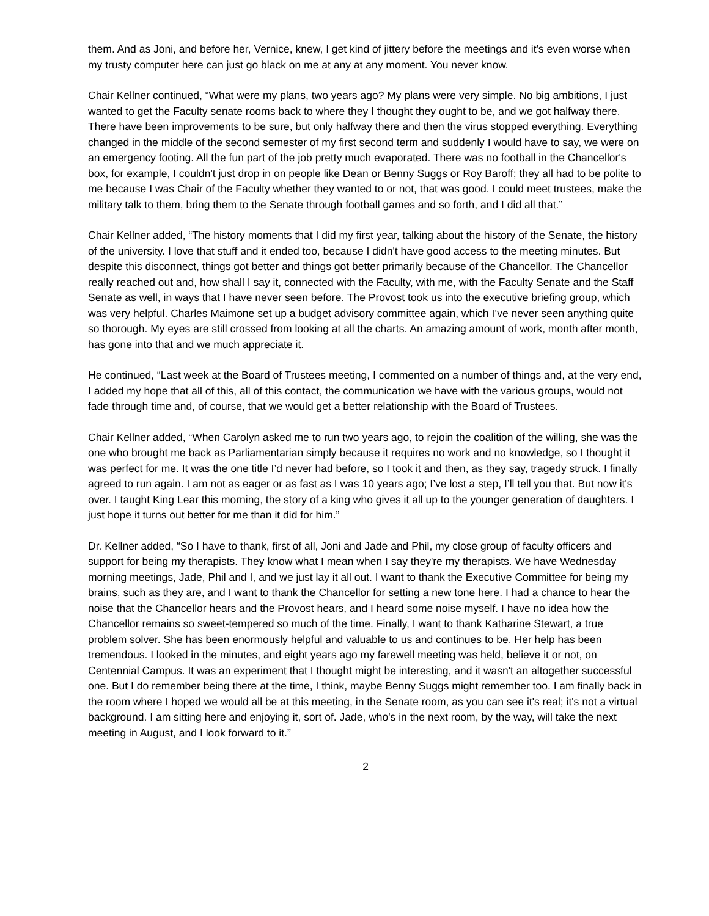them. And as Joni, and before her, Vernice, knew, I get kind of jittery before the meetings and it's even worse when my trusty computer here can just go black on me at any at any moment. You never know.
Chair Kellner continued, “What were my plans, two years ago? My plans were very simple. No big ambitions, I just wanted to get the Faculty senate rooms back to where they I thought they ought to be, and we got halfway there. There have been improvements to be sure, but only halfway there and then the virus stopped everything. Everything changed in the middle of the second semester of my first second term and suddenly I would have to say, we were on an emergency footing. All the fun part of the job pretty much evaporated. There was no football in the Chancellor's box, for example, I couldn't just drop in on people like Dean or Benny Suggs or Roy Baroff; they all had to be polite to me because I was Chair of the Faculty whether they wanted to or not, that was good. I could meet trustees, make the military talk to them, bring them to the Senate through football games and so forth, and I did all that.”
Chair Kellner added, “The history moments that I did my first year, talking about the history of the Senate, the history of the university. I love that stuff and it ended too, because I didn't have good access to the meeting minutes. But despite this disconnect, things got better and things got better primarily because of the Chancellor. The Chancellor really reached out and, how shall I say it, connected with the Faculty, with me, with the Faculty Senate and the Staff Senate as well, in ways that I have never seen before. The Provost took us into the executive briefing group, which was very helpful. Charles Maimone set up a budget advisory committee again, which I’ve never seen anything quite so thorough. My eyes are still crossed from looking at all the charts. An amazing amount of work, month after month, has gone into that and we much appreciate it.
He continued, “Last week at the Board of Trustees meeting, I commented on a number of things and, at the very end, I added my hope that all of this, all of this contact, the communication we have with the various groups, would not fade through time and, of course, that we would get a better relationship with the Board of Trustees.
Chair Kellner added, “When Carolyn asked me to run two years ago, to rejoin the coalition of the willing, she was the one who brought me back as Parliamentarian simply because it requires no work and no knowledge, so I thought it was perfect for me. It was the one title I’d never had before, so I took it and then, as they say, tragedy struck. I finally agreed to run again. I am not as eager or as fast as I was 10 years ago; I’ve lost a step, I’ll tell you that. But now it's over. I taught King Lear this morning, the story of a king who gives it all up to the younger generation of daughters. I just hope it turns out better for me than it did for him.”
Dr. Kellner added, “So I have to thank, first of all, Joni and Jade and Phil, my close group of faculty officers and support for being my therapists. They know what I mean when I say they're my therapists. We have Wednesday morning meetings, Jade, Phil and I, and we just lay it all out. I want to thank the Executive Committee for being my brains, such as they are, and I want to thank the Chancellor for setting a new tone here. I had a chance to hear the noise that the Chancellor hears and the Provost hears, and I heard some noise myself. I have no idea how the Chancellor remains so sweet-tempered so much of the time. Finally, I want to thank Katharine Stewart, a true problem solver. She has been enormously helpful and valuable to us and continues to be. Her help has been tremendous. I looked in the minutes, and eight years ago my farewell meeting was held, believe it or not, on Centennial Campus. It was an experiment that I thought might be interesting, and it wasn't an altogether successful one. But I do remember being there at the time, I think, maybe Benny Suggs might remember too. I am finally back in the room where I hoped we would all be at this meeting, in the Senate room, as you can see it's real; it's not a virtual background. I am sitting here and enjoying it, sort of. Jade, who's in the next room, by the way, will take the next meeting in August, and I look forward to it.”
2